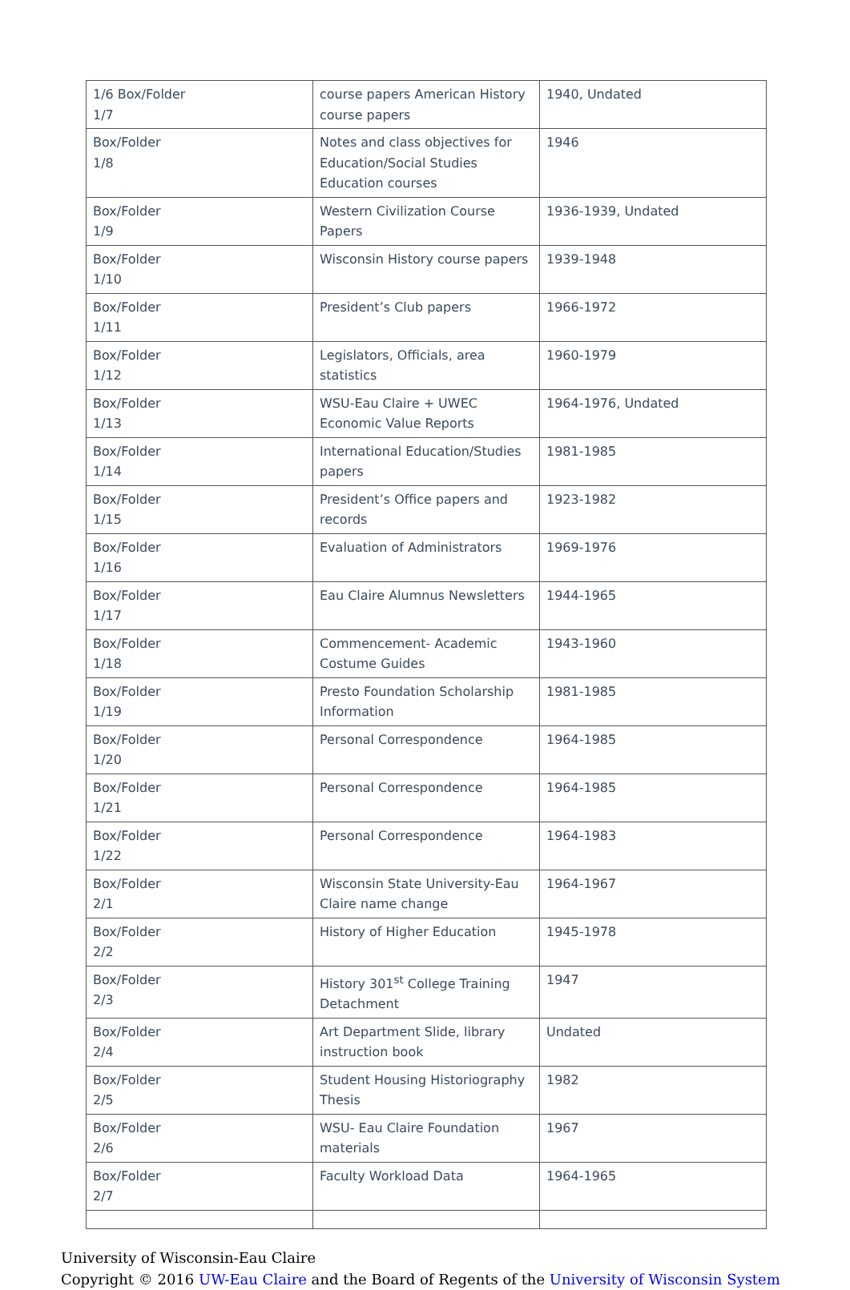| 1/6 Box/Folder 1/7 | course papers American History course papers | 1940, Undated |
| Box/Folder 1/8 | Notes and class objectives for Education/Social Studies Education courses | 1946 |
| Box/Folder 1/9 | Western Civilization Course Papers | 1936-1939, Undated |
| Box/Folder 1/10 | Wisconsin History course papers | 1939-1948 |
| Box/Folder 1/11 | President’s Club papers | 1966-1972 |
| Box/Folder 1/12 | Legislators, Officials, area statistics | 1960-1979 |
| Box/Folder 1/13 | WSU-Eau Claire + UWEC Economic Value Reports | 1964-1976, Undated |
| Box/Folder 1/14 | International Education/Studies papers | 1981-1985 |
| Box/Folder 1/15 | President’s Office papers and records | 1923-1982 |
| Box/Folder 1/16 | Evaluation of Administrators | 1969-1976 |
| Box/Folder 1/17 | Eau Claire Alumnus Newsletters | 1944-1965 |
| Box/Folder 1/18 | Commencement- Academic Costume Guides | 1943-1960 |
| Box/Folder 1/19 | Presto Foundation Scholarship Information | 1981-1985 |
| Box/Folder 1/20 | Personal Correspondence | 1964-1985 |
| Box/Folder 1/21 | Personal Correspondence | 1964-1985 |
| Box/Folder 1/22 | Personal Correspondence | 1964-1983 |
| Box/Folder 2/1 | Wisconsin State University-Eau Claire name change | 1964-1967 |
| Box/Folder 2/2 | History of Higher Education | 1945-1978 |
| Box/Folder 2/3 | History 301<sup>st</sup> College Training Detachment | 1947 |
| Box/Folder 2/4 | Art Department Slide, library instruction book | Undated |
| Box/Folder 2/5 | Student Housing Historiography Thesis | 1982 |
| Box/Folder 2/6 | WSU- Eau Claire Foundation materials | 1967 |
| Box/Folder 2/7 | Faculty Workload Data | 1964-1965 |
University of Wisconsin-Eau Claire
Copyright © 2016 UW-Eau Claire and the Board of Regents of the University of Wisconsin System